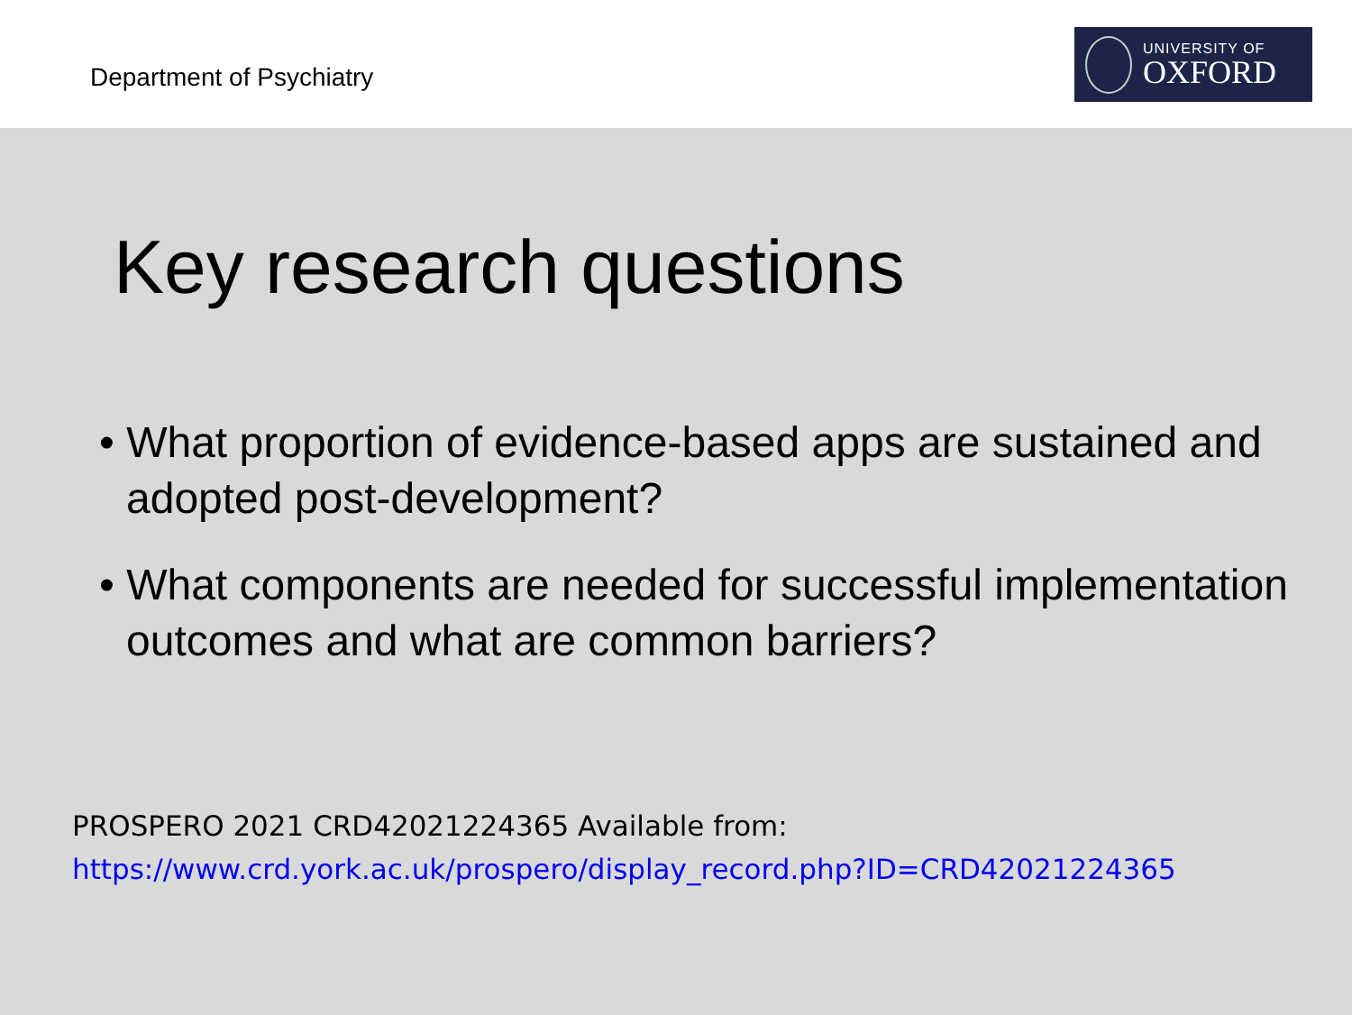Department of Psychiatry
UNIVERSITY OF
OXFORD
Key research questions
• What proportion of evidence-based apps are sustained and adopted post-development?
• What components are needed for successful implementation outcomes and what are common barriers?
PROSPERO 2021 CRD42021224365 Available from:
https://www.crd.york.ac.uk/prospero/display_record.php?ID=CRD42021224365